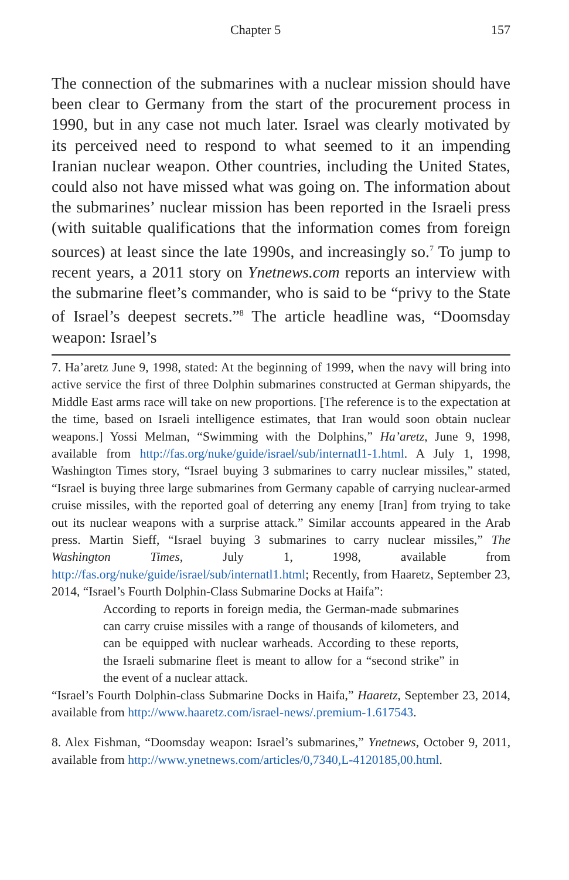Chapter 5 157
The connection of the submarines with a nuclear mission should have been clear to Germany from the start of the procurement process in 1990, but in any case not much later. Israel was clearly motivated by its perceived need to respond to what seemed to it an impending Iranian nuclear weapon. Other countries, including the United States, could also not have missed what was going on. The information about the submarines’ nuclear mission has been reported in the Israeli press (with suitable qualifications that the information comes from foreign sources) at least since the late 1990s, and increasingly so.<sup>7</sup> To jump to recent years, a 2011 story on Ynetnews.com reports an interview with the submarine fleet’s commander, who is said to be “privy to the State of Israel’s deepest secrets.”<sup>8</sup> The article headline was, “Doomsday weapon: Israel’s
7. Ha’aretz June 9, 1998, stated: At the beginning of 1999, when the navy will bring into active service the first of three Dolphin submarines constructed at German shipyards, the Middle East arms race will take on new proportions. [The reference is to the expectation at the time, based on Israeli intelligence estimates, that Iran would soon obtain nuclear weapons.] Yossi Melman, “Swimming with the Dolphins,” Ha’aretz, June 9, 1998, available from http://fas.org/nuke/guide/israel/sub/internatl1-1.html. A July 1, 1998, Washington Times story, “Israel buying 3 submarines to carry nuclear missiles,” stated, “Israel is buying three large submarines from Germany capable of carrying nuclear-armed cruise missiles, with the reported goal of deterring any enemy [Iran] from trying to take out its nuclear weapons with a surprise attack.” Similar accounts appeared in the Arab press. Martin Sieff, “Israel buying 3 submarines to carry nuclear missiles,” The Washington Times, July 1, 1998, available from http://fas.org/nuke/guide/israel/sub/internatl1.html; Recently, from Haaretz, September 23, 2014, “Israel’s Fourth Dolphin-Class Submarine Docks at Haifa”:
According to reports in foreign media, the German-made submarines can carry cruise missiles with a range of thousands of kilometers, and can be equipped with nuclear warheads. According to these reports, the Israeli submarine fleet is meant to allow for a “second strike” in the event of a nuclear attack.
“Israel’s Fourth Dolphin-class Submarine Docks in Haifa,” Haaretz, September 23, 2014, available from http://www.haaretz.com/israel-news/.premium-1.617543.
8. Alex Fishman, “Doomsday weapon: Israel’s submarines,” Ynetnews, October 9, 2011, available from http://www.ynetnews.com/articles/0,7340,L-4120185,00.html.